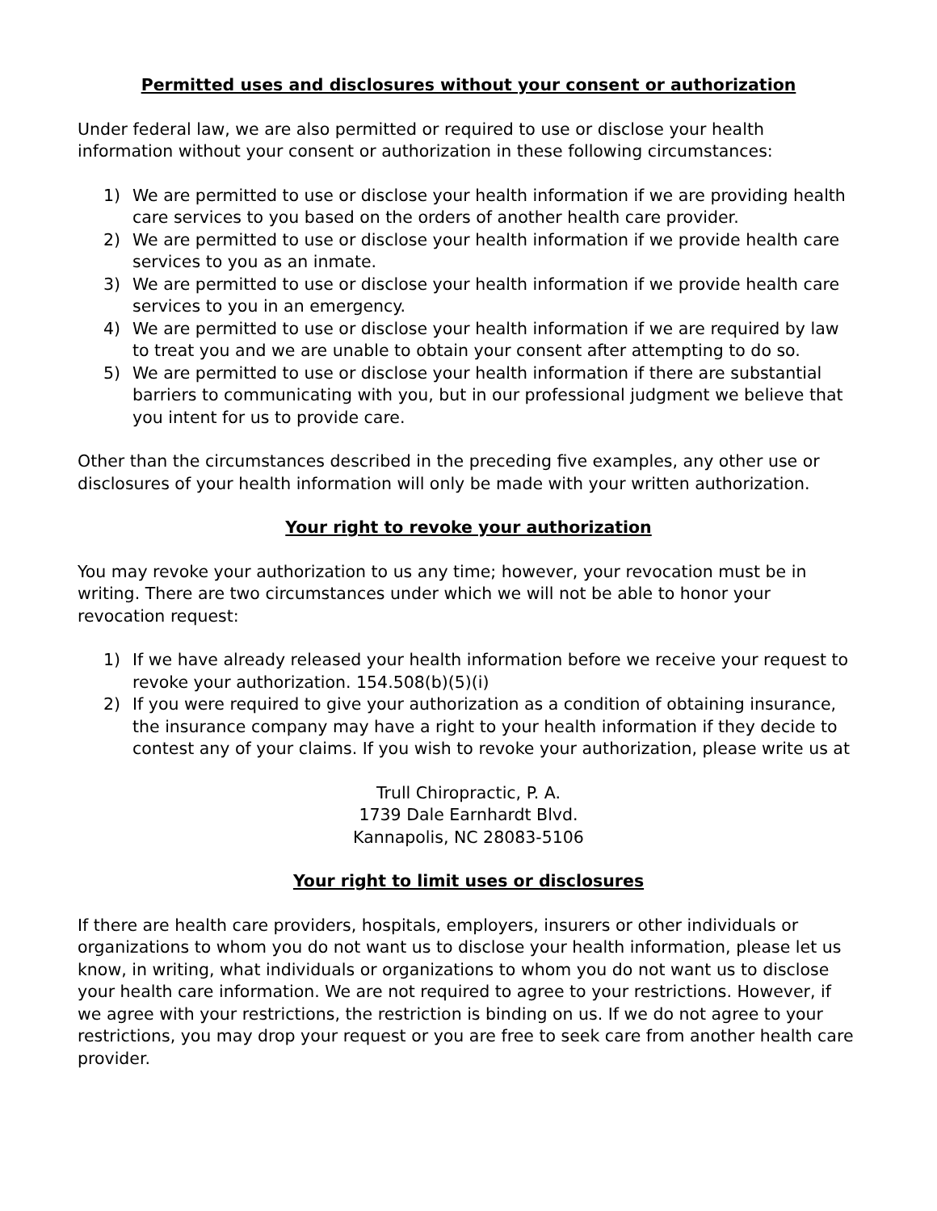Permitted uses and disclosures without your consent or authorization
Under federal law, we are also permitted or required to use or disclose your health information without your consent or authorization in these following circumstances:
1) We are permitted to use or disclose your health information if we are providing health care services to you based on the orders of another health care provider.
2) We are permitted to use or disclose your health information if we provide health care services to you as an inmate.
3) We are permitted to use or disclose your health information if we provide health care services to you in an emergency.
4) We are permitted to use or disclose your health information if we are required by law to treat you and we are unable to obtain your consent after attempting to do so.
5) We are permitted to use or disclose your health information if there are substantial barriers to communicating with you, but in our professional judgment we believe that you intent for us to provide care.
Other than the circumstances described in the preceding five examples, any other use or disclosures of your health information will only be made with your written authorization.
Your right to revoke your authorization
You may revoke your authorization to us any time; however, your revocation must be in writing. There are two circumstances under which we will not be able to honor your revocation request:
1) If we have already released your health information before we receive your request to revoke your authorization. 154.508(b)(5)(i)
2) If you were required to give your authorization as a condition of obtaining insurance, the insurance company may have a right to your health information if they decide to contest any of your claims. If you wish to revoke your authorization, please write us at
Trull Chiropractic, P. A.
1739 Dale Earnhardt Blvd.
Kannapolis, NC 28083-5106
Your right to limit uses or disclosures
If there are health care providers, hospitals, employers, insurers or other individuals or organizations to whom you do not want us to disclose your health information, please let us know, in writing, what individuals or organizations to whom you do not want us to disclose your health care information. We are not required to agree to your restrictions. However, if we agree with your restrictions, the restriction is binding on us. If we do not agree to your restrictions, you may drop your request or you are free to seek care from another health care provider.